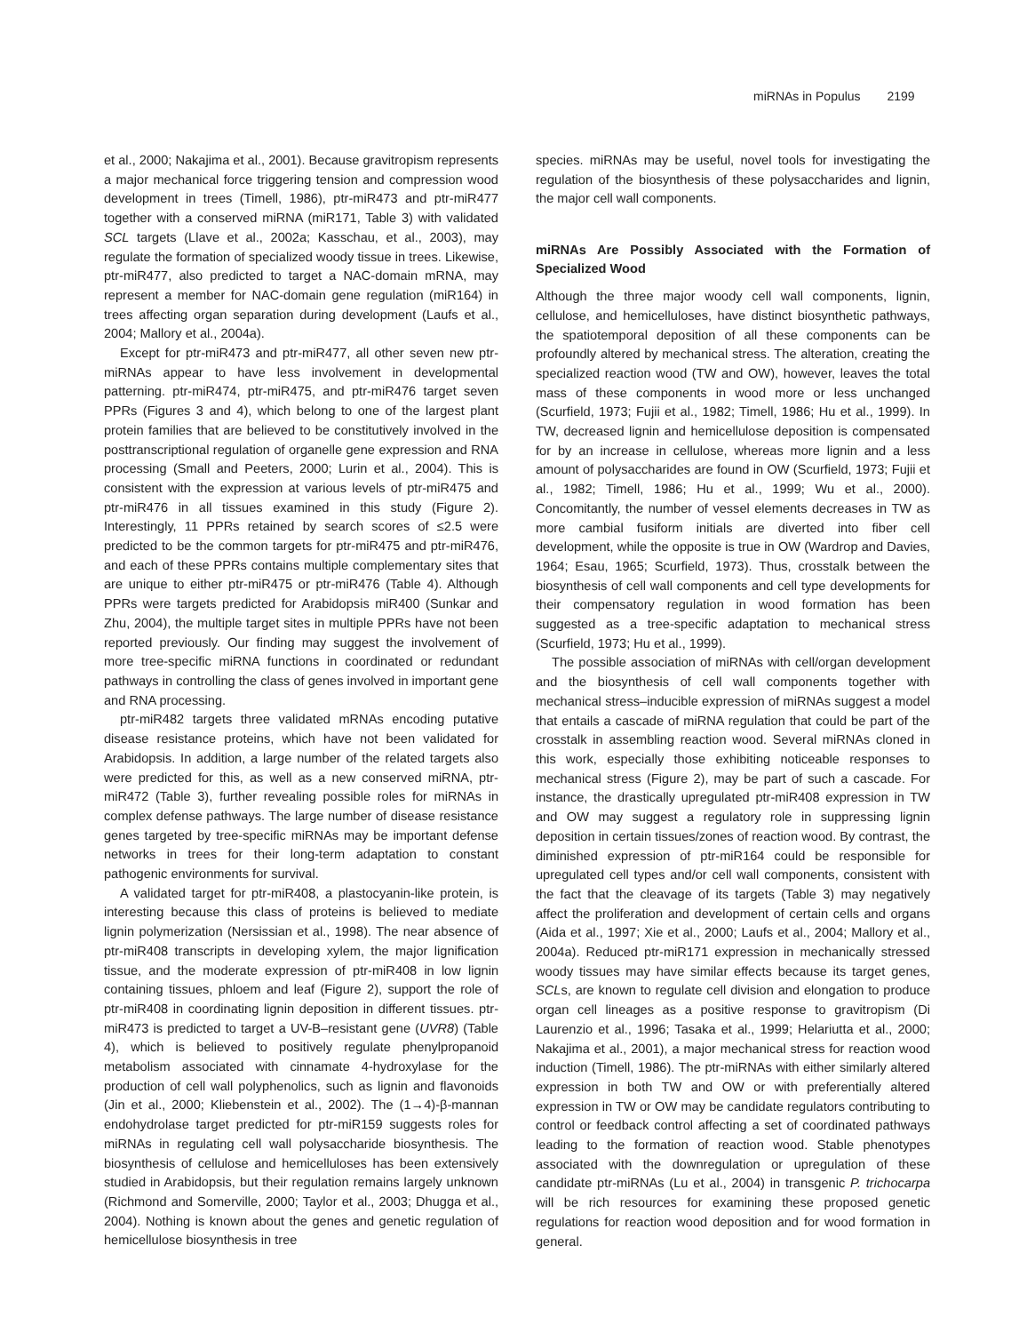miRNAs in Populus 2199
et al., 2000; Nakajima et al., 2001). Because gravitropism represents a major mechanical force triggering tension and compression wood development in trees (Timell, 1986), ptr-miR473 and ptr-miR477 together with a conserved miRNA (miR171, Table 3) with validated SCL targets (Llave et al., 2002a; Kasschau, et al., 2003), may regulate the formation of specialized woody tissue in trees. Likewise, ptr-miR477, also predicted to target a NAC-domain mRNA, may represent a member for NAC-domain gene regulation (miR164) in trees affecting organ separation during development (Laufs et al., 2004; Mallory et al., 2004a).
Except for ptr-miR473 and ptr-miR477, all other seven new ptr-miRNAs appear to have less involvement in developmental patterning. ptr-miR474, ptr-miR475, and ptr-miR476 target seven PPRs (Figures 3 and 4), which belong to one of the largest plant protein families that are believed to be constitutively involved in the posttranscriptional regulation of organelle gene expression and RNA processing (Small and Peeters, 2000; Lurin et al., 2004). This is consistent with the expression at various levels of ptr-miR475 and ptr-miR476 in all tissues examined in this study (Figure 2). Interestingly, 11 PPRs retained by search scores of ≤2.5 were predicted to be the common targets for ptr-miR475 and ptr-miR476, and each of these PPRs contains multiple complementary sites that are unique to either ptr-miR475 or ptr-miR476 (Table 4). Although PPRs were targets predicted for Arabidopsis miR400 (Sunkar and Zhu, 2004), the multiple target sites in multiple PPRs have not been reported previously. Our finding may suggest the involvement of more tree-specific miRNA functions in coordinated or redundant pathways in controlling the class of genes involved in important gene and RNA processing.
ptr-miR482 targets three validated mRNAs encoding putative disease resistance proteins, which have not been validated for Arabidopsis. In addition, a large number of the related targets also were predicted for this, as well as a new conserved miRNA, ptr-miR472 (Table 3), further revealing possible roles for miRNAs in complex defense pathways. The large number of disease resistance genes targeted by tree-specific miRNAs may be important defense networks in trees for their long-term adaptation to constant pathogenic environments for survival.
A validated target for ptr-miR408, a plastocyanin-like protein, is interesting because this class of proteins is believed to mediate lignin polymerization (Nersissian et al., 1998). The near absence of ptr-miR408 transcripts in developing xylem, the major lignification tissue, and the moderate expression of ptr-miR408 in low lignin containing tissues, phloem and leaf (Figure 2), support the role of ptr-miR408 in coordinating lignin deposition in different tissues. ptr-miR473 is predicted to target a UV-B–resistant gene (UVR8) (Table 4), which is believed to positively regulate phenylpropanoid metabolism associated with cinnamate 4-hydroxylase for the production of cell wall polyphenolics, such as lignin and flavonoids (Jin et al., 2000; Kliebenstein et al., 2002). The (1→4)-β-mannan endohydrolase target predicted for ptr-miR159 suggests roles for miRNAs in regulating cell wall polysaccharide biosynthesis. The biosynthesis of cellulose and hemicelluloses has been extensively studied in Arabidopsis, but their regulation remains largely unknown (Richmond and Somerville, 2000; Taylor et al., 2003; Dhugga et al., 2004). Nothing is known about the genes and genetic regulation of hemicellulose biosynthesis in tree
species. miRNAs may be useful, novel tools for investigating the regulation of the biosynthesis of these polysaccharides and lignin, the major cell wall components.
miRNAs Are Possibly Associated with the Formation of Specialized Wood
Although the three major woody cell wall components, lignin, cellulose, and hemicelluloses, have distinct biosynthetic pathways, the spatiotemporal deposition of all these components can be profoundly altered by mechanical stress. The alteration, creating the specialized reaction wood (TW and OW), however, leaves the total mass of these components in wood more or less unchanged (Scurfield, 1973; Fujii et al., 1982; Timell, 1986; Hu et al., 1999). In TW, decreased lignin and hemicellulose deposition is compensated for by an increase in cellulose, whereas more lignin and a less amount of polysaccharides are found in OW (Scurfield, 1973; Fujii et al., 1982; Timell, 1986; Hu et al., 1999; Wu et al., 2000). Concomitantly, the number of vessel elements decreases in TW as more cambial fusiform initials are diverted into fiber cell development, while the opposite is true in OW (Wardrop and Davies, 1964; Esau, 1965; Scurfield, 1973). Thus, crosstalk between the biosynthesis of cell wall components and cell type developments for their compensatory regulation in wood formation has been suggested as a tree-specific adaptation to mechanical stress (Scurfield, 1973; Hu et al., 1999).
The possible association of miRNAs with cell/organ development and the biosynthesis of cell wall components together with mechanical stress–inducible expression of miRNAs suggest a model that entails a cascade of miRNA regulation that could be part of the crosstalk in assembling reaction wood. Several miRNAs cloned in this work, especially those exhibiting noticeable responses to mechanical stress (Figure 2), may be part of such a cascade. For instance, the drastically upregulated ptr-miR408 expression in TW and OW may suggest a regulatory role in suppressing lignin deposition in certain tissues/zones of reaction wood. By contrast, the diminished expression of ptr-miR164 could be responsible for upregulated cell types and/or cell wall components, consistent with the fact that the cleavage of its targets (Table 3) may negatively affect the proliferation and development of certain cells and organs (Aida et al., 1997; Xie et al., 2000; Laufs et al., 2004; Mallory et al., 2004a). Reduced ptr-miR171 expression in mechanically stressed woody tissues may have similar effects because its target genes, SCLs, are known to regulate cell division and elongation to produce organ cell lineages as a positive response to gravitropism (Di Laurenzio et al., 1996; Tasaka et al., 1999; Helariutta et al., 2000; Nakajima et al., 2001), a major mechanical stress for reaction wood induction (Timell, 1986). The ptr-miRNAs with either similarly altered expression in both TW and OW or with preferentially altered expression in TW or OW may be candidate regulators contributing to control or feedback control affecting a set of coordinated pathways leading to the formation of reaction wood. Stable phenotypes associated with the downregulation or upregulation of these candidate ptr-miRNAs (Lu et al., 2004) in transgenic P. trichocarpa will be rich resources for examining these proposed genetic regulations for reaction wood deposition and for wood formation in general.